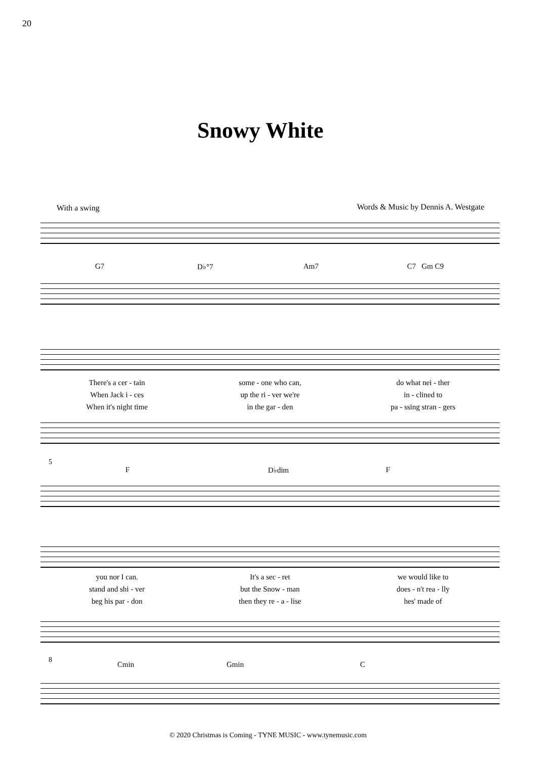20
Snowy White
With a swing
Words & Music by Dennis A. Westgate
G7 D♭°7 Am7 C7 Gm C9
There's a cer - tain some - one who can, do what nei - ther
When Jack i - ces up the ri - ver we're in - clined to
When it's night time in the gar - den pa - ssing stran - gers
5
F D♭dim F
you nor I can. It's a sec - ret we would like to
stand and shi - ver but the Snow - man does - n't rea - lly
beg his par - don then they re - a - lise hes' made of
8
Cmin Gmin C
© 2020 Christmas is Coming - TYNE MUSIC - www.tynemusic.com